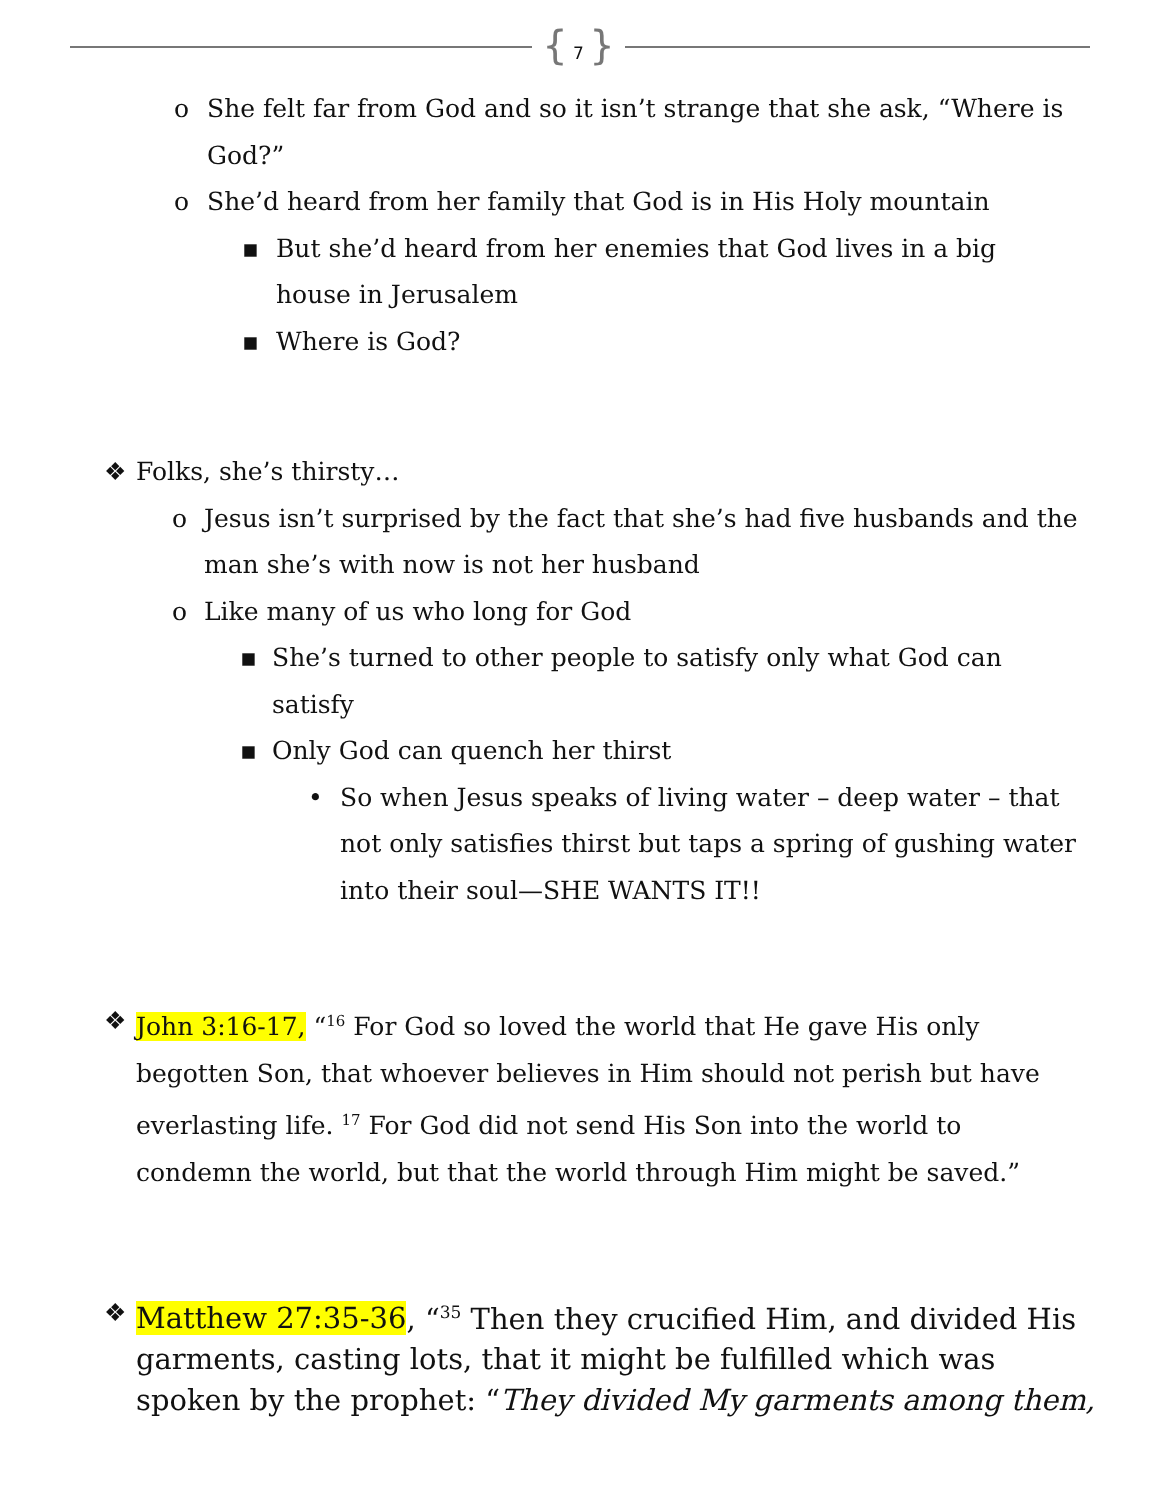{ 7 }
o She felt far from God and so it isn’t strange that she ask, “Where is God?”
o She’d heard from her family that God is in His Holy mountain
▪ But she’d heard from her enemies that God lives in a big house in Jerusalem
▪ Where is God?
❖ Folks, she’s thirsty…
o Jesus isn’t surprised by the fact that she’s had five husbands and the man she’s with now is not her husband
o Like many of us who long for God
▪ She’s turned to other people to satisfy only what God can satisfy
▪ Only God can quench her thirst
• So when Jesus speaks of living water – deep water – that not only satisfies thirst but taps a spring of gushing water into their soul—SHE WANTS IT!!
❖ John 3:16-17, “<sup>16</sup> For God so loved the world that He gave His only begotten Son, that whoever believes in Him should not perish but have everlasting life. <sup>17</sup> For God did not send His Son into the world to condemn the world, but that the world through Him might be saved.”
❖ Matthew 27:35-36, “<sup>35</sup> Then they crucified Him, and divided His garments, casting lots, that it might be fulfilled which was spoken by the prophet: “They divided My garments among them,